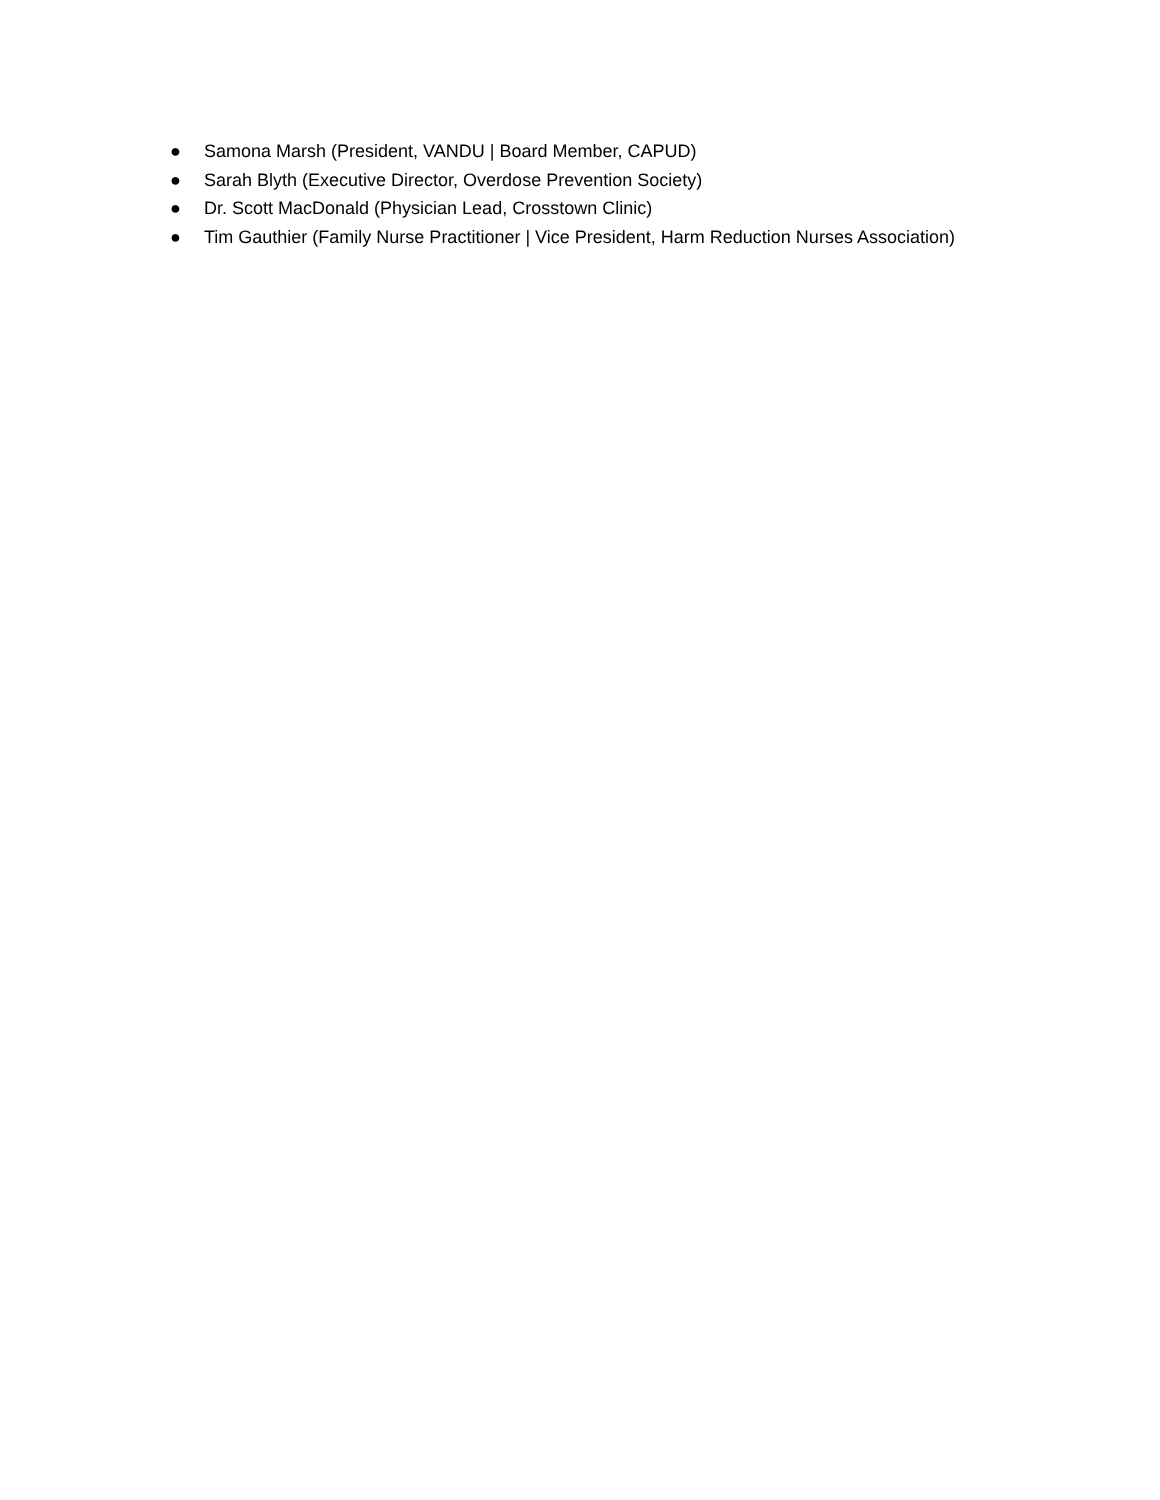● Samona Marsh (President, VANDU | Board Member, CAPUD)
● Sarah Blyth (Executive Director, Overdose Prevention Society)
● Dr. Scott MacDonald (Physician Lead, Crosstown Clinic)
● Tim Gauthier (Family Nurse Practitioner | Vice President, Harm Reduction Nurses Association)